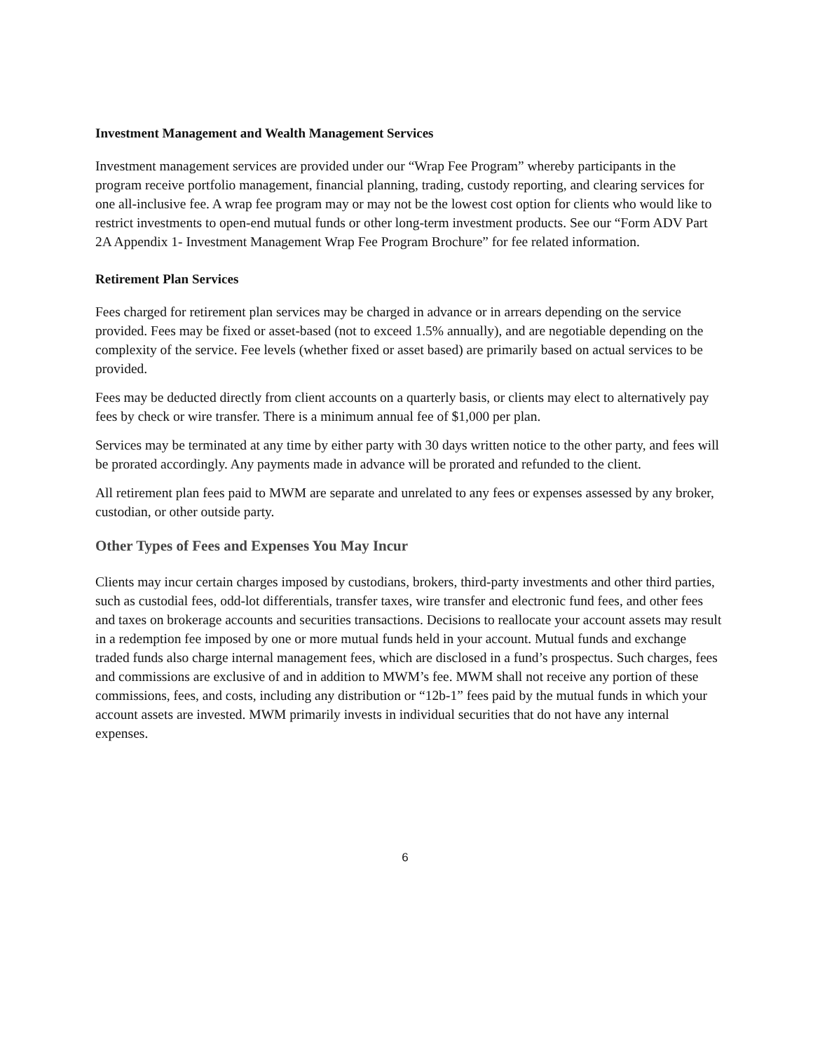Investment Management and Wealth Management Services
Investment management services are provided under our “Wrap Fee Program” whereby participants in the program receive portfolio management, financial planning, trading, custody reporting, and clearing services for one all-inclusive fee. A wrap fee program may or may not be the lowest cost option for clients who would like to restrict investments to open-end mutual funds or other long-term investment products. See our “Form ADV Part 2A Appendix 1- Investment Management Wrap Fee Program Brochure” for fee related information.
Retirement Plan Services
Fees charged for retirement plan services may be charged in advance or in arrears depending on the service provided. Fees may be fixed or asset-based (not to exceed 1.5% annually), and are negotiable depending on the complexity of the service. Fee levels (whether fixed or asset based) are primarily based on actual services to be provided.
Fees may be deducted directly from client accounts on a quarterly basis, or clients may elect to alternatively pay fees by check or wire transfer. There is a minimum annual fee of $1,000 per plan.
Services may be terminated at any time by either party with 30 days written notice to the other party, and fees will be prorated accordingly. Any payments made in advance will be prorated and refunded to the client.
All retirement plan fees paid to MWM are separate and unrelated to any fees or expenses assessed by any broker, custodian, or other outside party.
Other Types of Fees and Expenses You May Incur
Clients may incur certain charges imposed by custodians, brokers, third-party investments and other third parties, such as custodial fees, odd-lot differentials, transfer taxes, wire transfer and electronic fund fees, and other fees and taxes on brokerage accounts and securities transactions. Decisions to reallocate your account assets may result in a redemption fee imposed by one or more mutual funds held in your account. Mutual funds and exchange traded funds also charge internal management fees, which are disclosed in a fund’s prospectus. Such charges, fees and commissions are exclusive of and in addition to MWM’s fee. MWM shall not receive any portion of these commissions, fees, and costs, including any distribution or “12b-1” fees paid by the mutual funds in which your account assets are invested. MWM primarily invests in individual securities that do not have any internal expenses.
6